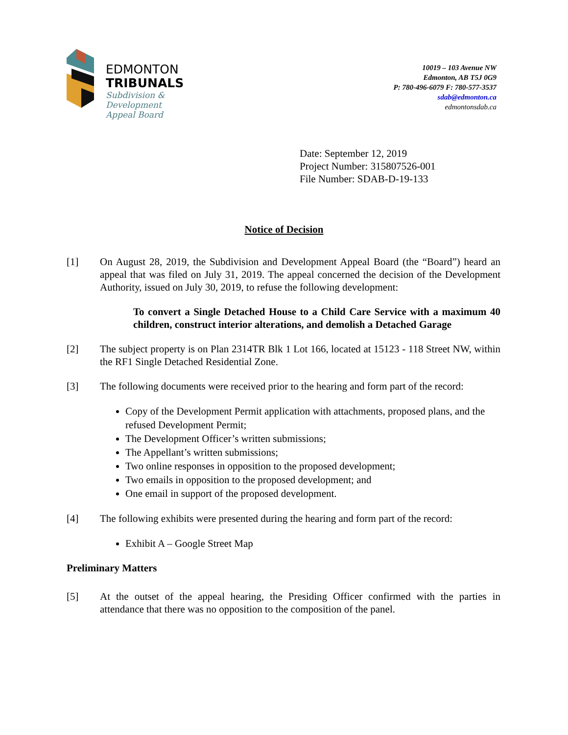EDMONTON
TRIBUNALS
Subdivision &
Development
Appeal Board
10019 – 103 Avenue NW
Edmonton, AB T5J 0G9
P: 780-496-6079 F: 780-577-3537
sdab@edmonton.ca
edmontonsdab.ca
Date: September 12, 2019
Project Number: 315807526-001
File Number: SDAB-D-19-133
Notice of Decision
[1] On August 28, 2019, the Subdivision and Development Appeal Board (the “Board”) heard an appeal that was filed on July 31, 2019. The appeal concerned the decision of the Development Authority, issued on July 30, 2019, to refuse the following development:
To convert a Single Detached House to a Child Care Service with a maximum 40 children, construct interior alterations, and demolish a Detached Garage
[2] The subject property is on Plan 2314TR Blk 1 Lot 166, located at 15123 - 118 Street NW, within the RF1 Single Detached Residential Zone.
[3] The following documents were received prior to the hearing and form part of the record:
Copy of the Development Permit application with attachments, proposed plans, and the refused Development Permit;
The Development Officer’s written submissions;
The Appellant’s written submissions;
Two online responses in opposition to the proposed development;
Two emails in opposition to the proposed development; and
One email in support of the proposed development.
[4] The following exhibits were presented during the hearing and form part of the record:
Exhibit A – Google Street Map
Preliminary Matters
[5] At the outset of the appeal hearing, the Presiding Officer confirmed with the parties in attendance that there was no opposition to the composition of the panel.